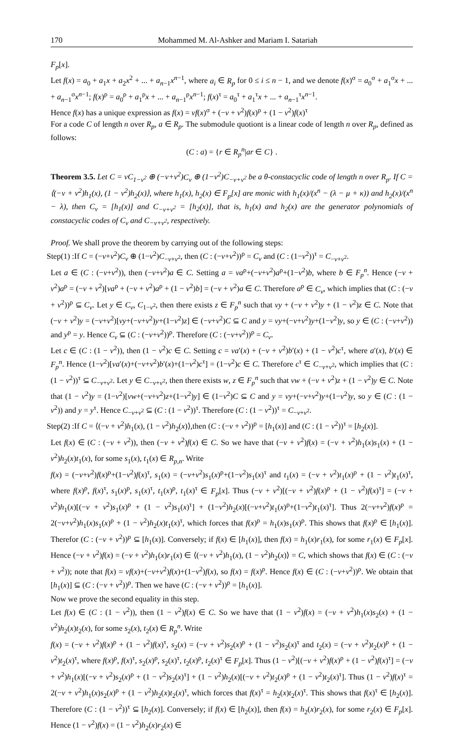170 Mohammed M. Al-Ashker and Mariam I. Satariah
F<sub>p</sub>[x].
Let f(x) = a<sub>0</sub> + a<sub>1</sub>x + a<sub>2</sub>x<sup>2</sup> + ... + a<sub>n−1</sub>x<sup>n−1</sup>, where a<sub>i</sub> ∈ R<sub>p</sub> for 0 ≤ i ≤ n − 1, and we denote f(x)<sup>σ</sup> = a<sub>0</sub><sup>σ</sup> + a<sub>1</sub><sup>σ</sup>x + ... + a<sub>n−1</sub><sup>σ</sup>x<sup>n−1</sup>; f(x)<sup>ρ</sup> = a<sub>0</sub><sup>ρ</sup> + a<sub>1</sub><sup>ρ</sup>x + ... + a<sub>n−1</sub><sup>ρ</sup>x<sup>n−1</sup>; f(x)<sup>τ</sup> = a<sub>0</sub><sup>τ</sup> + a<sub>1</sub><sup>τ</sup>x + ... + a<sub>n−1</sub><sup>τ</sup>x<sup>n−1</sup>.
Hence f(x) has a unique expression as f(x) = vf(x)<sup>σ</sup> + (−v + v<sup>2</sup>)f(x)<sup>ρ</sup> + (1 − v<sup>2</sup>)f(x)<sup>τ</sup>
For a code C of length n over R<sub>p</sub>, a ∈ R<sub>p</sub>. The submodule quotiont is a linear code of length n over R<sub>p</sub>, defined as follows:
(C : a) = {r ∈ R<sub>p</sub><sup>n</sup>|ar ∈ C} .
Theorem 3.5. Let C = vC<sub>1−v<sup>2</sup></sub> ⊕ (−v+v<sup>2</sup>)C<sub>v</sub> ⊕ (1−v<sup>2</sup>)C<sub>−v+v<sup>2</sup></sub> be a θ-constacyclic code of length n over R<sub>p</sub>. If C = ⟨(−v + v<sup>2</sup>)h<sub>1</sub>(x), (1 − v<sup>2</sup>)h<sub>2</sub>(x)⟩, where h<sub>1</sub>(x), h<sub>2</sub>(x) ∈ F<sub>p</sub>[x] are monic with h<sub>1</sub>(x)/(x<sup>n</sup> − (λ − μ + κ)) and h<sub>2</sub>(x)/(x<sup>n</sup> − λ), then C<sub>v</sub> = [h<sub>1</sub>(x)] and C<sub>−v+v<sup>2</sup></sub> = [h<sub>2</sub>(x)], that is, h<sub>1</sub>(x) and h<sub>2</sub>(x) are the generator polynomials of constacyclic codes of C<sub>v</sub> and C<sub>−v+v<sup>2</sup></sub>, respectively.
Proof. We shall prove the theorem by carrying out of the following steps:
Step(1) :If C = (−v+v<sup>2</sup>)C<sub>v</sub> ⊕ (1−v<sup>2</sup>)C<sub>−v+v<sup>2</sup></sub>, then (C : (−v+v<sup>2</sup>))<sup>ρ</sup> = C<sub>v</sub> and (C : (1−v<sup>2</sup>))<sup>τ</sup> = C<sub>−v+v<sup>2</sup></sub>.
Let a ∈ (C : (−v+v<sup>2</sup>)), then (−v+v<sup>2</sup>)a ∈ C. Setting a = va<sup>ρ</sup>+(−v+v<sup>2</sup>)a<sup>ρ</sup>+(1−v<sup>2</sup>)b, where b ∈ F<sub>p</sub><sup>n</sup>. Hence (−v + v<sup>2</sup>)a<sup>ρ</sup> = (−v + v<sup>2</sup>)[va<sup>ρ</sup> + (−v + v<sup>2</sup>)a<sup>ρ</sup> + (1 − v<sup>2</sup>)b] = (−v + v<sup>2</sup>)a ∈ C. Therefore a<sup>ρ</sup> ∈ C<sub>v</sub>, which implies that (C : (−v + v<sup>2</sup>))<sup>ρ</sup> ⊆ C<sub>v</sub>. Let y ∈ C<sub>v</sub>, C<sub>1−v<sup>2</sup></sub>, then there exists z ∈ F<sub>p</sub><sup>n</sup> such that vy + (−v + v<sup>2</sup>)y + (1 − v<sup>2</sup>)z ∈ C. Note that (−v + v<sup>2</sup>)y = (−v+v<sup>2</sup>)[vy+(−v+v<sup>2</sup>)y+(1−v<sup>2</sup>)z] ∈ (−v+v<sup>2</sup>)C ⊆ C and y = vy+(−v+v<sup>2</sup>)y+(1−v<sup>2</sup>)y, so y ∈ (C : (−v+v<sup>2</sup>)) and y<sup>ρ</sup> = y. Hence C<sub>v</sub> ⊆ (C : (−v+v<sup>2</sup>))<sup>ρ</sup>. Therefore (C : (−v+v<sup>2</sup>))<sup>ρ</sup> = C<sub>v</sub>.
Let c ∈ (C : (1 − v<sup>2</sup>)), then (1 − v<sup>2</sup>)c ∈ C. Setting c = va′(x) + (−v + v<sup>2</sup>)b′(x) + (1 − v<sup>2</sup>)c<sup>τ</sup>, where a′(x), b′(x) ∈ F<sub>p</sub><sup>n</sup>. Hence (1−v<sup>2</sup>)[va′(x)+(−v+v<sup>2</sup>)b′(x)+(1−v<sup>2</sup>)c<sup>τ</sup>] = (1−v<sup>2</sup>)c ∈ C. Therefore c<sup>τ</sup> ∈ C<sub>−v+v<sup>2</sup></sub>, which implies that (C : (1 − v<sup>2</sup>))<sup>τ</sup> ⊆ C<sub>−v+v<sup>2</sup></sub>. Let y ∈ C<sub>−v+v<sup>2</sup></sub>, then there exists w, z ∈ F<sub>p</sub><sup>n</sup> such that vw + (−v + v<sup>2</sup>)z + (1 − v<sup>2</sup>)y ∈ C. Note that (1 − v<sup>2</sup>)y = (1−v<sup>2</sup>)[vw+(−v+v<sup>2</sup>)z+(1−v<sup>2</sup>)y] ∈ (1−v<sup>2</sup>)C ⊆ C and y = vy+(−v+v<sup>2</sup>)y+(1−v<sup>2</sup>)y, so y ∈ (C : (1 − v<sup>2</sup>)) and y = y<sup>τ</sup>. Hence C<sub>−v+v<sup>2</sup></sub> ⊆ (C : (1 − v<sup>2</sup>))<sup>τ</sup>. Therefore (C : (1 − v<sup>2</sup>))<sup>τ</sup> = C<sub>−v+v<sup>2</sup></sub>.
Step(2) :If C = ⟨(−v + v<sup>2</sup>)h<sub>1</sub>(x), (1 − v<sup>2</sup>)h<sub>2</sub>(x)⟩,then (C : (−v + v<sup>2</sup>))<sup>ρ</sup> = [h<sub>1</sub>(x)] and (C : (1 − v<sup>2</sup>))<sup>τ</sup> = [h<sub>2</sub>(x)].
Let f(x) ∈ (C : (−v + v<sup>2</sup>)), then (−v + v<sup>2</sup>)f(x) ∈ C. So we have that (−v + v<sup>2</sup>)f(x) = (−v + v<sup>2</sup>)h<sub>1</sub>(x)s<sub>1</sub>(x) + (1 − v<sup>2</sup>)h<sub>2</sub>(x)t<sub>1</sub>(x), for some s<sub>1</sub>(x), t<sub>1</sub>(x) ∈ R<sub>p,n</sub>. Write
f(x) = (−v+v<sup>2</sup>)f(x)<sup>ρ</sup>+(1−v<sup>2</sup>)f(x)<sup>τ</sup>, s<sub>1</sub>(x) = (−v+v<sup>2</sup>)s<sub>1</sub>(x)<sup>ρ</sup>+(1−v<sup>2</sup>)s<sub>1</sub>(x)<sup>τ</sup> and t<sub>1</sub>(x) = (−v + v<sup>2</sup>)t<sub>1</sub>(x)<sup>ρ</sup> + (1 − v<sup>2</sup>)t<sub>1</sub>(x)<sup>τ</sup>, where f(x)<sup>ρ</sup>, f(x)<sup>τ</sup>, s<sub>1</sub>(x)<sup>ρ</sup>, s<sub>1</sub>(x)<sup>τ</sup>, t<sub>1</sub>(x)<sup>ρ</sup>, t<sub>1</sub>(x)<sup>τ</sup> ∈ F<sub>p</sub>[x]. Thus (−v + v<sup>2</sup>)[(−v + v<sup>2</sup>)f(x)<sup>ρ</sup> + (1 − v<sup>2</sup>)f(x)<sup>τ</sup>] = (−v + v<sup>2</sup>)h<sub>1</sub>(x)[(−v + v<sup>2</sup>)s<sub>1</sub>(x)<sup>ρ</sup> + (1 − v<sup>2</sup>)s<sub>1</sub>(x)<sup>τ</sup>] + (1−v<sup>2</sup>)h<sub>2</sub>(x)[(−v+v<sup>2</sup>)t<sub>1</sub>(x)<sup>ρ</sup>+(1−v<sup>2</sup>)t<sub>1</sub>(x)<sup>τ</sup>]. Thus 2(−v+v<sup>2</sup>)f(x)<sup>ρ</sup> = 2(−v+v<sup>2</sup>)h<sub>1</sub>(x)s<sub>1</sub>(x)<sup>ρ</sup> + (1 − v<sup>2</sup>)h<sub>2</sub>(x)t<sub>1</sub>(x)<sup>τ</sup>, which forces that f(x)<sup>ρ</sup> = h<sub>1</sub>(x)s<sub>1</sub>(x)<sup>ρ</sup>. This shows that f(x)<sup>ρ</sup> ∈ [h<sub>1</sub>(x)]. Therefor (C : (−v + v<sup>2</sup>))<sup>ρ</sup> ⊆ [h<sub>1</sub>(x)]. Conversely; if f(x) ∈ [h<sub>1</sub>(x)], then f(x) = h<sub>1</sub>(x)r<sub>1</sub>(x), for some r<sub>1</sub>(x) ∈ F<sub>p</sub>[x]. Hence (−v + v<sup>2</sup>)f(x) = (−v + v<sup>2</sup>)h<sub>1</sub>(x)r<sub>1</sub>(x) ∈ ⟨(−v + v<sup>2</sup>)h<sub>1</sub>(x), (1 − v<sup>2</sup>)h<sub>2</sub>(x)⟩ = C, which shows that f(x) ∈ (C : (−v + v<sup>2</sup>)); note that f(x) = vf(x)+(−v+v<sup>2</sup>)f(x)+(1−v<sup>2</sup>)f(x), so f(x) = f(x)<sup>ρ</sup>. Hence f(x) ∈ (C : (−v+v<sup>2</sup>))<sup>ρ</sup>. We obtain that [h<sub>1</sub>(x)] ⊆ (C : (−v + v<sup>2</sup>))<sup>ρ</sup>. Then we have (C : (−v + v<sup>2</sup>))<sup>ρ</sup> = [h<sub>1</sub>(x)].
Now we prove the second equality in this step.
Let f(x) ∈ (C : (1 − v<sup>2</sup>)), then (1 − v<sup>2</sup>)f(x) ∈ C. So we have that (1 − v<sup>2</sup>)f(x) = (−v + v<sup>2</sup>)h<sub>1</sub>(x)s<sub>2</sub>(x) + (1 − v<sup>2</sup>)h<sub>2</sub>(x)t<sub>2</sub>(x), for some s<sub>2</sub>(x), t<sub>2</sub>(x) ∈ R<sub>p</sub><sup>n</sup>. Write
f(x) = (−v + v<sup>2</sup>)f(x)<sup>ρ</sup> + (1 − v<sup>2</sup>)f(x)<sup>τ</sup>, s<sub>2</sub>(x) = (−v + v<sup>2</sup>)s<sub>2</sub>(x)<sup>ρ</sup> + (1 − v<sup>2</sup>)s<sub>2</sub>(x)<sup>τ</sup> and t<sub>2</sub>(x) = (−v + v<sup>2</sup>)t<sub>2</sub>(x)<sup>ρ</sup> + (1 − v<sup>2</sup>)t<sub>2</sub>(x)<sup>τ</sup>, where f(x)<sup>ρ</sup>, f(x)<sup>τ</sup>, s<sub>2</sub>(x)<sup>ρ</sup>, s<sub>2</sub>(x)<sup>τ</sup>, t<sub>2</sub>(x)<sup>ρ</sup>, t<sub>2</sub>(x)<sup>τ</sup> ∈ F<sub>p</sub>[x]. Thus (1 − v<sup>2</sup>)[(−v + v<sup>2</sup>)f(x)<sup>ρ</sup> + (1 − v<sup>2</sup>)f(x)<sup>τ</sup>] = (−v + v<sup>2</sup>)h<sub>1</sub>(x)[(−v + v<sup>2</sup>)s<sub>2</sub>(x)<sup>ρ</sup> + (1 − v<sup>2</sup>)s<sub>2</sub>(x)<sup>τ</sup>] + (1 − v<sup>2</sup>)h<sub>2</sub>(x)[(−v + v<sup>2</sup>)t<sub>2</sub>(x)<sup>ρ</sup> + (1 − v<sup>2</sup>)t<sub>2</sub>(x)<sup>τ</sup>]. Thus (1 − v<sup>2</sup>)f(x)<sup>τ</sup> = 2(−v + v<sup>2</sup>)h<sub>1</sub>(x)s<sub>2</sub>(x)<sup>ρ</sup> + (1 − v<sup>2</sup>)h<sub>2</sub>(x)t<sub>2</sub>(x)<sup>τ</sup>, which forces that f(x)<sup>τ</sup> = h<sub>2</sub>(x)t<sub>2</sub>(x)<sup>τ</sup>. This shows that f(x)<sup>τ</sup> ∈ [h<sub>2</sub>(x)]. Therefore (C : (1 − v<sup>2</sup>))<sup>τ</sup> ⊆ [h<sub>2</sub>(x)]. Conversely; if f(x) ∈ [h<sub>2</sub>(x)], then f(x) = h<sub>2</sub>(x)r<sub>2</sub>(x), for some r<sub>2</sub>(x) ∈ F<sub>p</sub>[x]. Hence (1 − v<sup>2</sup>)f(x) = (1 − v<sup>2</sup>)h<sub>2</sub>(x)r<sub>2</sub>(x) ∈